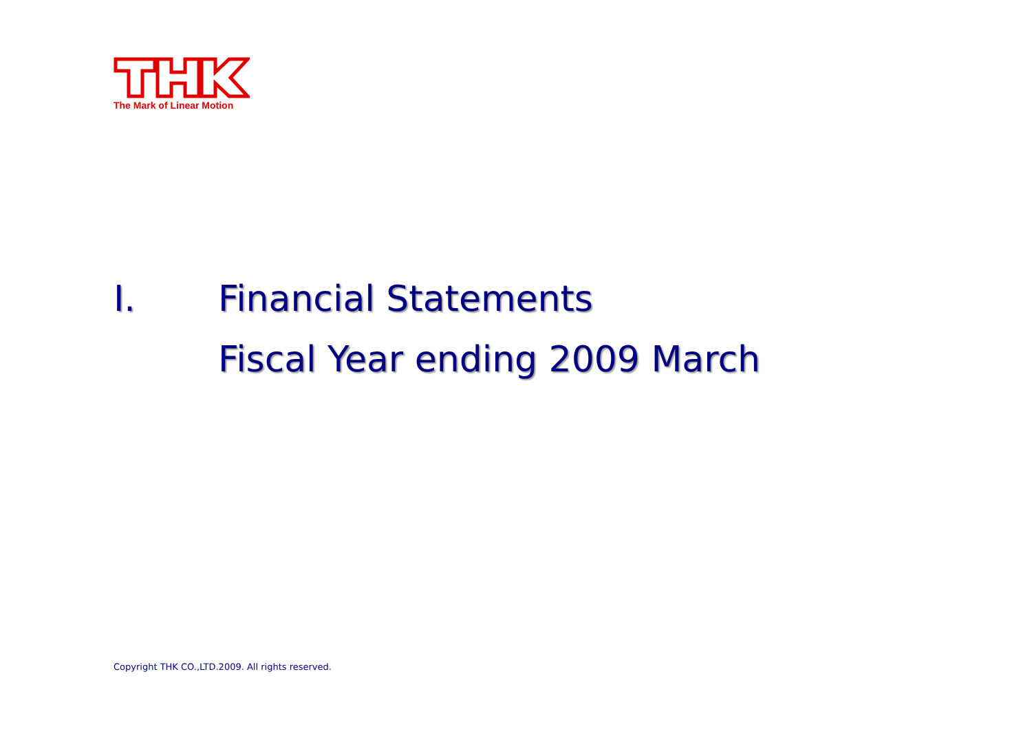The Mark of Linear Motion
Ⅰ. Financial Statements
Fiscal Year ending 2009 March
Copyright THK CO.,LTD.2009. All rights reserved.